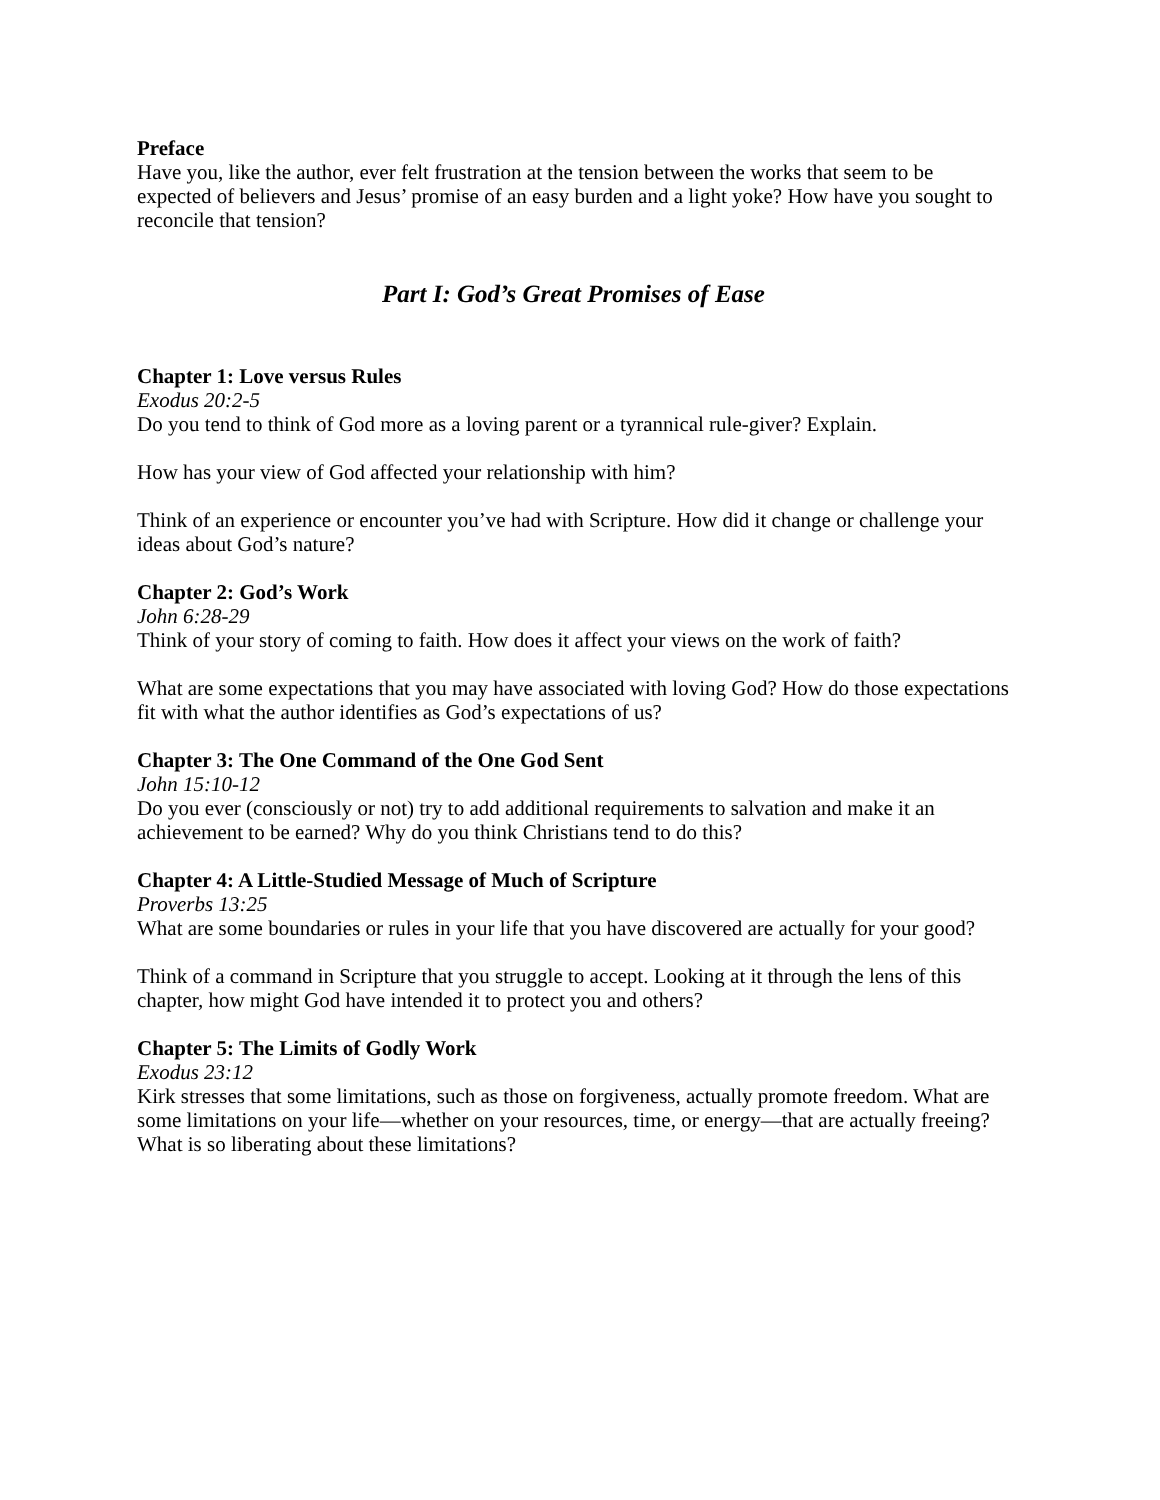Preface
Have you, like the author, ever felt frustration at the tension between the works that seem to be expected of believers and Jesus’ promise of an easy burden and a light yoke? How have you sought to reconcile that tension?
Part I: God’s Great Promises of Ease
Chapter 1: Love versus Rules
Exodus 20:2-5
Do you tend to think of God more as a loving parent or a tyrannical rule-giver? Explain.
How has your view of God affected your relationship with him?
Think of an experience or encounter you’ve had with Scripture. How did it change or challenge your ideas about God’s nature?
Chapter 2: God’s Work
John 6:28-29
Think of your story of coming to faith. How does it affect your views on the work of faith?
What are some expectations that you may have associated with loving God? How do those expectations fit with what the author identifies as God’s expectations of us?
Chapter 3: The One Command of the One God Sent
John 15:10-12
Do you ever (consciously or not) try to add additional requirements to salvation and make it an achievement to be earned? Why do you think Christians tend to do this?
Chapter 4: A Little-Studied Message of Much of Scripture
Proverbs 13:25
What are some boundaries or rules in your life that you have discovered are actually for your good?
Think of a command in Scripture that you struggle to accept. Looking at it through the lens of this chapter, how might God have intended it to protect you and others?
Chapter 5: The Limits of Godly Work
Exodus 23:12
Kirk stresses that some limitations, such as those on forgiveness, actually promote freedom. What are some limitations on your life—whether on your resources, time, or energy—that are actually freeing? What is so liberating about these limitations?